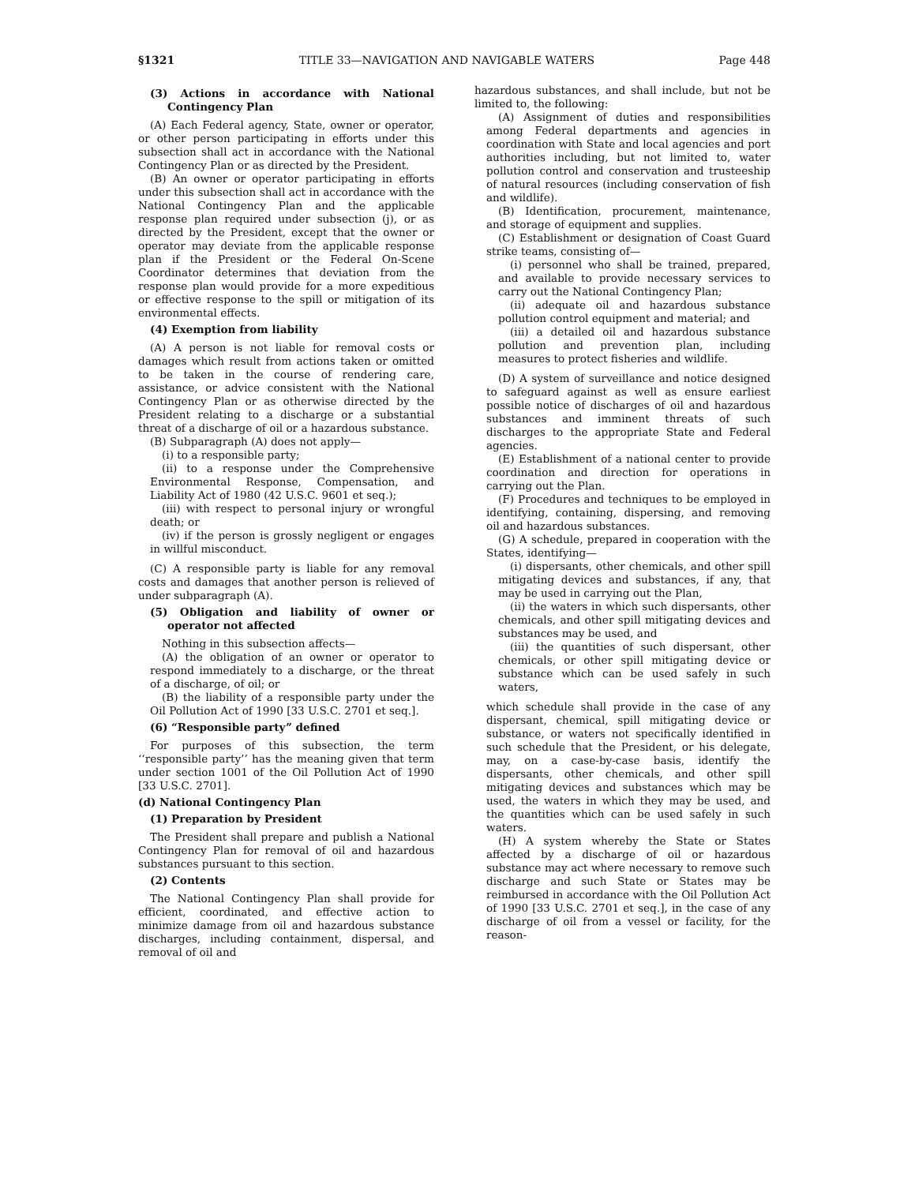§1321 TITLE 33—NAVIGATION AND NAVIGABLE WATERS Page 448
(3) Actions in accordance with National Contingency Plan
(A) Each Federal agency, State, owner or operator, or other person participating in efforts under this subsection shall act in accordance with the National Contingency Plan or as directed by the President.
(B) An owner or operator participating in efforts under this subsection shall act in accordance with the National Contingency Plan and the applicable response plan required under subsection (j), or as directed by the President, except that the owner or operator may deviate from the applicable response plan if the President or the Federal On-Scene Coordinator determines that deviation from the response plan would provide for a more expeditious or effective response to the spill or mitigation of its environmental effects.
(4) Exemption from liability
(A) A person is not liable for removal costs or damages which result from actions taken or omitted to be taken in the course of rendering care, assistance, or advice consistent with the National Contingency Plan or as otherwise directed by the President relating to a discharge or a substantial threat of a discharge of oil or a hazardous substance.
(B) Subparagraph (A) does not apply—
(i) to a responsible party;
(ii) to a response under the Comprehensive Environmental Response, Compensation, and Liability Act of 1980 (42 U.S.C. 9601 et seq.);
(iii) with respect to personal injury or wrongful death; or
(iv) if the person is grossly negligent or engages in willful misconduct.
(C) A responsible party is liable for any removal costs and damages that another person is relieved of under subparagraph (A).
(5) Obligation and liability of owner or operator not affected
Nothing in this subsection affects—
(A) the obligation of an owner or operator to respond immediately to a discharge, or the threat of a discharge, of oil; or
(B) the liability of a responsible party under the Oil Pollution Act of 1990 [33 U.S.C. 2701 et seq.].
(6) “Responsible party” defined
For purposes of this subsection, the term ‘‘responsible party’’ has the meaning given that term under section 1001 of the Oil Pollution Act of 1990 [33 U.S.C. 2701].
(d) National Contingency Plan
(1) Preparation by President
The President shall prepare and publish a National Contingency Plan for removal of oil and hazardous substances pursuant to this section.
(2) Contents
The National Contingency Plan shall provide for efficient, coordinated, and effective action to minimize damage from oil and hazardous substance discharges, including containment, dispersal, and removal of oil and
hazardous substances, and shall include, but not be limited to, the following:
(A) Assignment of duties and responsibilities among Federal departments and agencies in coordination with State and local agencies and port authorities including, but not limited to, water pollution control and conservation and trusteeship of natural resources (including conservation of fish and wildlife).
(B) Identification, procurement, maintenance, and storage of equipment and supplies.
(C) Establishment or designation of Coast Guard strike teams, consisting of—
(i) personnel who shall be trained, prepared, and available to provide necessary services to carry out the National Contingency Plan;
(ii) adequate oil and hazardous substance pollution control equipment and material; and
(iii) a detailed oil and hazardous substance pollution and prevention plan, including measures to protect fisheries and wildlife.
(D) A system of surveillance and notice designed to safeguard against as well as ensure earliest possible notice of discharges of oil and hazardous substances and imminent threats of such discharges to the appropriate State and Federal agencies.
(E) Establishment of a national center to provide coordination and direction for operations in carrying out the Plan.
(F) Procedures and techniques to be employed in identifying, containing, dispersing, and removing oil and hazardous substances.
(G) A schedule, prepared in cooperation with the States, identifying—
(i) dispersants, other chemicals, and other spill mitigating devices and substances, if any, that may be used in carrying out the Plan,
(ii) the waters in which such dispersants, other chemicals, and other spill mitigating devices and substances may be used, and
(iii) the quantities of such dispersant, other chemicals, or other spill mitigating device or substance which can be used safely in such waters,
which schedule shall provide in the case of any dispersant, chemical, spill mitigating device or substance, or waters not specifically identified in such schedule that the President, or his delegate, may, on a case-by-case basis, identify the dispersants, other chemicals, and other spill mitigating devices and substances which may be used, the waters in which they may be used, and the quantities which can be used safely in such waters.
(H) A system whereby the State or States affected by a discharge of oil or hazardous substance may act where necessary to remove such discharge and such State or States may be reimbursed in accordance with the Oil Pollution Act of 1990 [33 U.S.C. 2701 et seq.], in the case of any discharge of oil from a vessel or facility, for the reason-